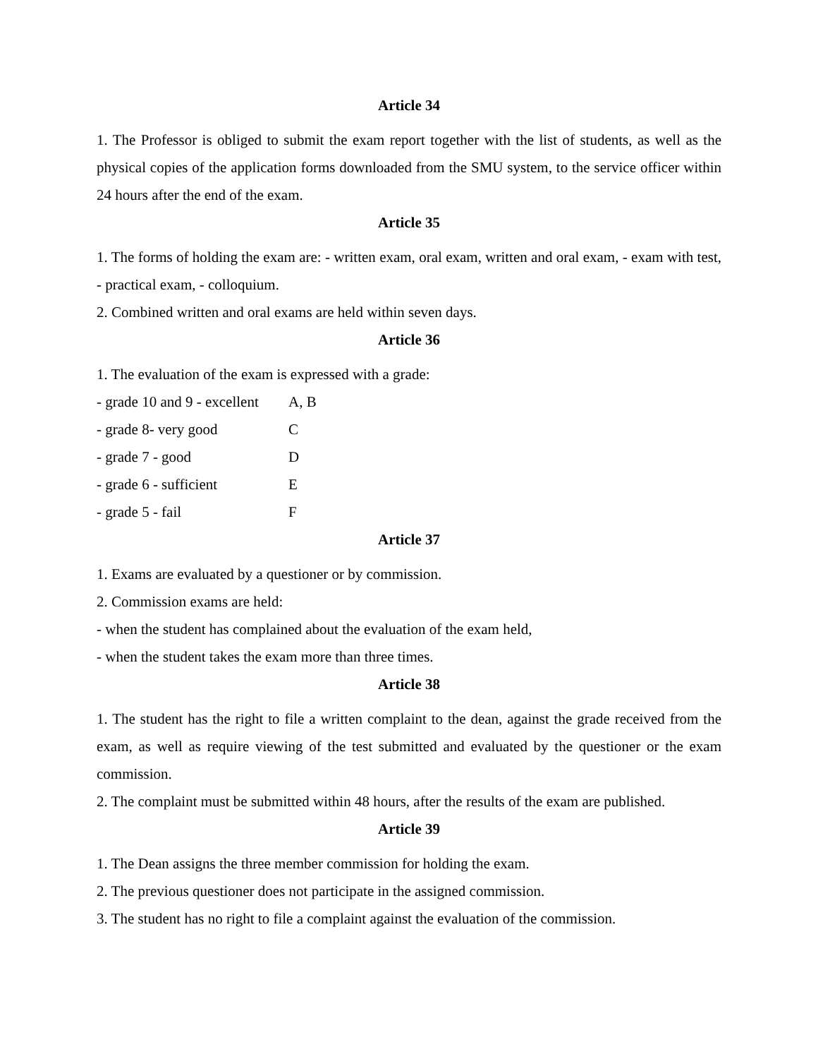Article 34
1. The Professor is obliged to submit the exam report together with the list of students, as well as the physical copies of the application forms downloaded from the SMU system, to the service officer within 24 hours after the end of the exam.
Article 35
1. The forms of holding the exam are: - written exam, oral exam, written and oral exam, - exam with test, - practical exam, - colloquium.
2. Combined written and oral exams are held within seven days.
Article 36
1. The evaluation of the exam is expressed with a grade:
| - grade 10 and 9 - excellent | A, B |
| - grade 8- very good | C |
| - grade 7 - good | D |
| - grade 6 - sufficient | E |
| - grade 5 - fail | F |
Article 37
1. Exams are evaluated by a questioner or by commission.
2. Commission exams are held:
- when the student has complained about the evaluation of the exam held,
- when the student takes the exam more than three times.
Article 38
1. The student has the right to file a written complaint to the dean, against the grade received from the exam, as well as require viewing of the test submitted and evaluated by the questioner or the exam commission.
2. The complaint must be submitted within 48 hours, after the results of the exam are published.
Article 39
1. The Dean assigns the three member commission for holding the exam.
2. The previous questioner does not participate in the assigned commission.
3. The student has no right to file a complaint against the evaluation of the commission.